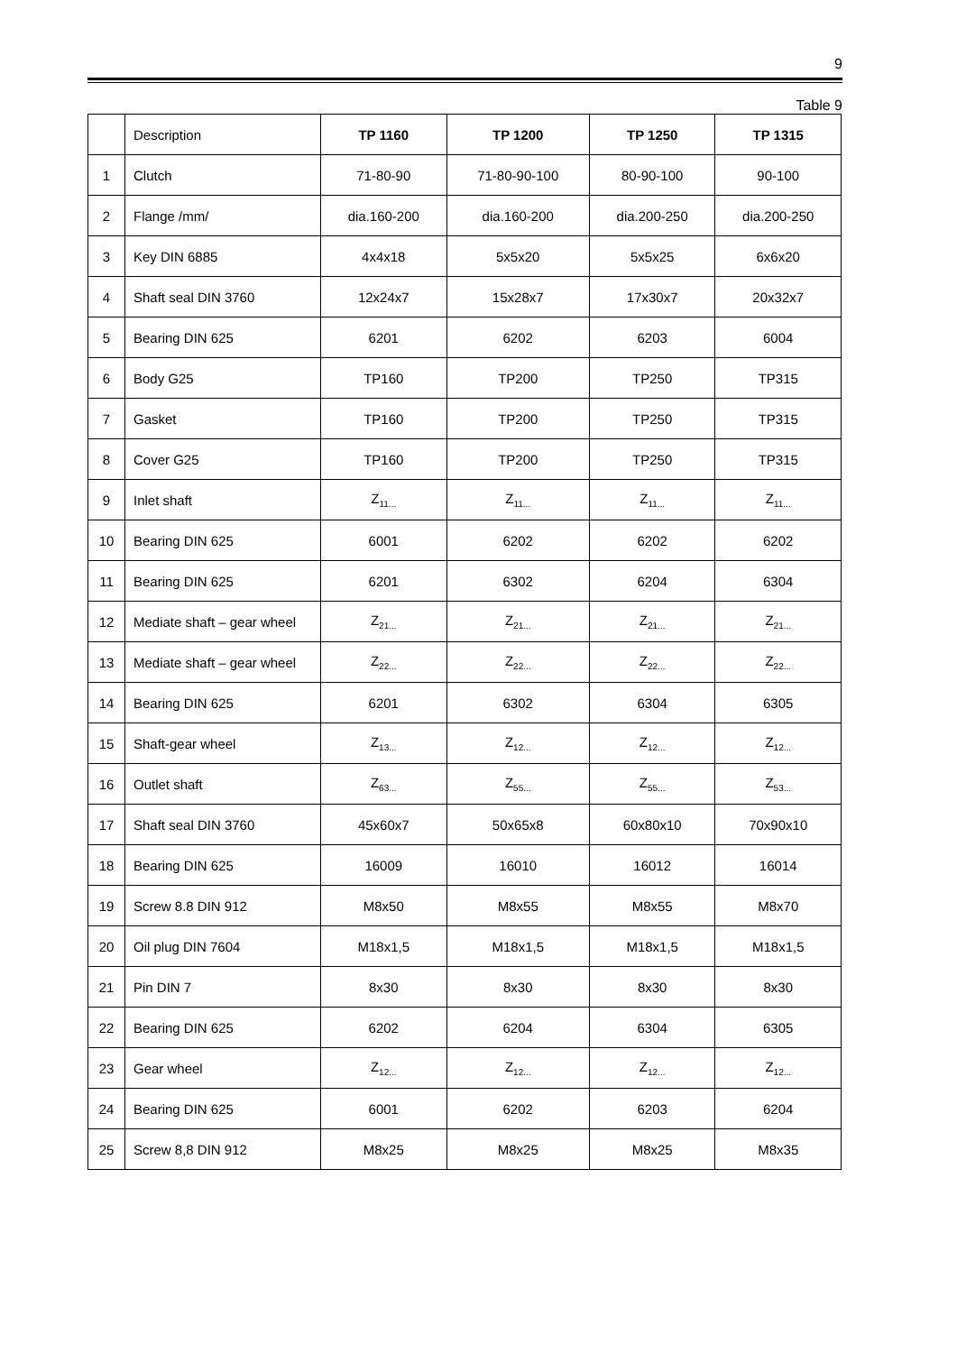9
Table 9
| | Description | TP 1160 | TP 1200 | TP 1250 | TP 1315 |
| 1 | Clutch | 71-80-90 | 71-80-90-100 | 80-90-100 | 90-100 |
| 2 | Flange /mm/ | dia.160-200 | dia.160-200 | dia.200-250 | dia.200-250 |
| 3 | Key DIN 6885 | 4x4x18 | 5x5x20 | 5x5x25 | 6x6x20 |
| 4 | Shaft seal DIN 3760 | 12x24x7 | 15x28x7 | 17x30x7 | 20x32x7 |
| 5 | Bearing DIN 625 | 6201 | 6202 | 6203 | 6004 |
| 6 | Body G25 | TP160 | TP200 | TP250 | TP315 |
| 7 | Gasket | TP160 | TP200 | TP250 | TP315 |
| 8 | Cover G25 | TP160 | TP200 | TP250 | TP315 |
| 9 | Inlet shaft | Z<sub>11...</sub> | Z<sub>11...</sub> | Z<sub>11...</sub> | Z<sub>11...</sub> |
| 10 | Bearing DIN 625 | 6001 | 6202 | 6202 | 6202 |
| 11 | Bearing DIN 625 | 6201 | 6302 | 6204 | 6304 |
| 12 | Mediate shaft – gear wheel | Z<sub>21...</sub> | Z<sub>21...</sub> | Z<sub>21...</sub> | Z<sub>21...</sub> |
| 13 | Mediate shaft – gear wheel | Z<sub>22...</sub> | Z<sub>22...</sub> | Z<sub>22...</sub> | Z<sub>22...</sub> |
| 14 | Bearing DIN 625 | 6201 | 6302 | 6304 | 6305 |
| 15 | Shaft-gear wheel | Z<sub>13...</sub> | Z<sub>12...</sub> | Z<sub>12...</sub> | Z<sub>12...</sub> |
| 16 | Outlet shaft | Z<sub>63...</sub> | Z<sub>55...</sub> | Z<sub>55...</sub> | Z<sub>53...</sub> |
| 17 | Shaft seal DIN 3760 | 45x60x7 | 50x65x8 | 60x80x10 | 70x90x10 |
| 18 | Bearing DIN 625 | 16009 | 16010 | 16012 | 16014 |
| 19 | Screw 8.8 DIN 912 | M8x50 | M8x55 | M8x55 | M8x70 |
| 20 | Oil plug DIN 7604 | M18x1,5 | M18x1,5 | M18x1,5 | M18x1,5 |
| 21 | Pin DIN 7 | 8x30 | 8x30 | 8x30 | 8x30 |
| 22 | Bearing DIN 625 | 6202 | 6204 | 6304 | 6305 |
| 23 | Gear wheel | Z<sub>12...</sub> | Z<sub>12...</sub> | Z<sub>12...</sub> | Z<sub>12...</sub> |
| 24 | Bearing DIN 625 | 6001 | 6202 | 6203 | 6204 |
| 25 | Screw 8,8 DIN 912 | M8x25 | M8x25 | M8x25 | M8x35 |